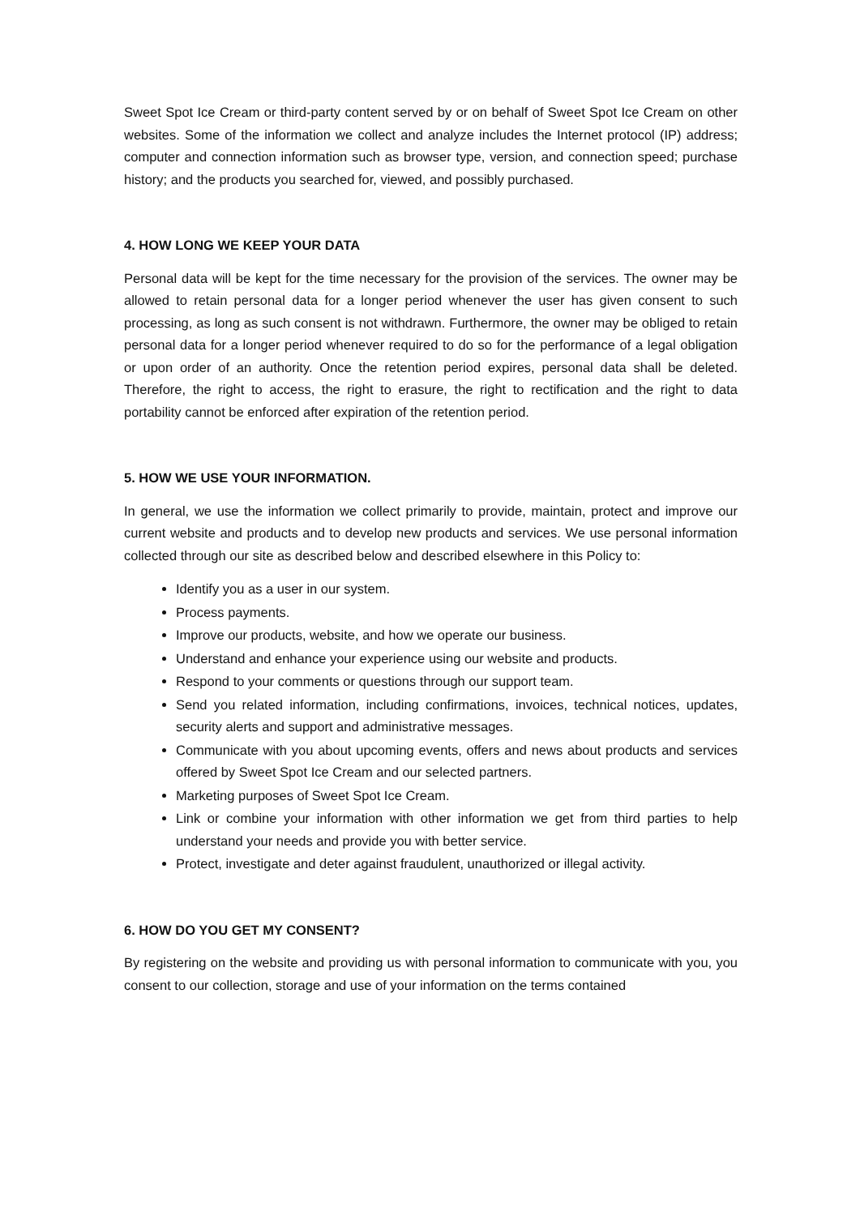Sweet Spot Ice Cream or third-party content served by or on behalf of Sweet Spot Ice Cream on other websites. Some of the information we collect and analyze includes the Internet protocol (IP) address; computer and connection information such as browser type, version, and connection speed; purchase history; and the products you searched for, viewed, and possibly purchased.
4. HOW LONG WE KEEP YOUR DATA
Personal data will be kept for the time necessary for the provision of the services. The owner may be allowed to retain personal data for a longer period whenever the user has given consent to such processing, as long as such consent is not withdrawn. Furthermore, the owner may be obliged to retain personal data for a longer period whenever required to do so for the performance of a legal obligation or upon order of an authority. Once the retention period expires, personal data shall be deleted. Therefore, the right to access, the right to erasure, the right to rectification and the right to data portability cannot be enforced after expiration of the retention period.
5. HOW WE USE YOUR INFORMATION.
In general, we use the information we collect primarily to provide, maintain, protect and improve our current website and products and to develop new products and services. We use personal information collected through our site as described below and described elsewhere in this Policy to:
Identify you as a user in our system.
Process payments.
Improve our products, website, and how we operate our business.
Understand and enhance your experience using our website and products.
Respond to your comments or questions through our support team.
Send you related information, including confirmations, invoices, technical notices, updates, security alerts and support and administrative messages.
Communicate with you about upcoming events, offers and news about products and services offered by Sweet Spot Ice Cream and our selected partners.
Marketing purposes of Sweet Spot Ice Cream.
Link or combine your information with other information we get from third parties to help understand your needs and provide you with better service.
Protect, investigate and deter against fraudulent, unauthorized or illegal activity.
6. HOW DO YOU GET MY CONSENT?
By registering on the website and providing us with personal information to communicate with you, you consent to our collection, storage and use of your information on the terms contained